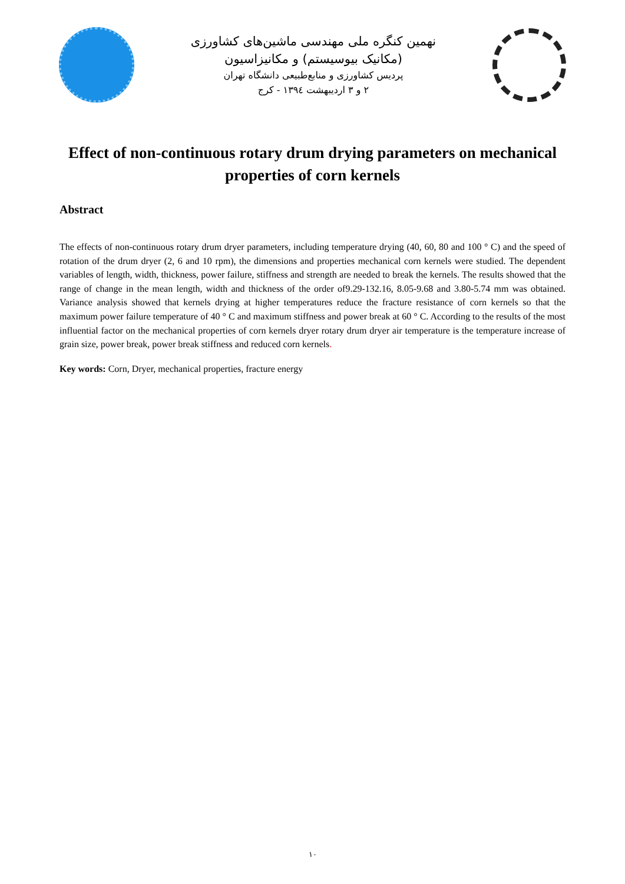نهمین کنگره ملی مهندسی ماشین‌های کشاورزی
(مکانیک بیوسیستم) و مکانیزاسیون
پردیس کشاورزی و منابع‌طبیعی دانشگاه تهران
۲ و ۳ اردیبهشت ۱۳۹٤ - کرج
Effect of non-continuous rotary drum drying parameters on mechanical properties of corn kernels
Abstract
The effects of non-continuous rotary drum dryer parameters, including temperature drying (40, 60, 80 and 100 ° C) and the speed of rotation of the drum dryer (2, 6 and 10 rpm), the dimensions and properties mechanical corn kernels were studied. The dependent variables of length, width, thickness, power failure, stiffness and strength are needed to break the kernels. The results showed that the range of change in the mean length, width and thickness of the order of9.29-132.16, 8.05-9.68 and 3.80-5.74 mm was obtained. Variance analysis showed that kernels drying at higher temperatures reduce the fracture resistance of corn kernels so that the maximum power failure temperature of 40 ° C and maximum stiffness and power break at 60 ° C. According to the results of the most influential factor on the mechanical properties of corn kernels dryer rotary drum dryer air temperature is the temperature increase of grain size, power break, power break stiffness and reduced corn kernels.
Key words: Corn, Dryer, mechanical properties, fracture energy
۱۰